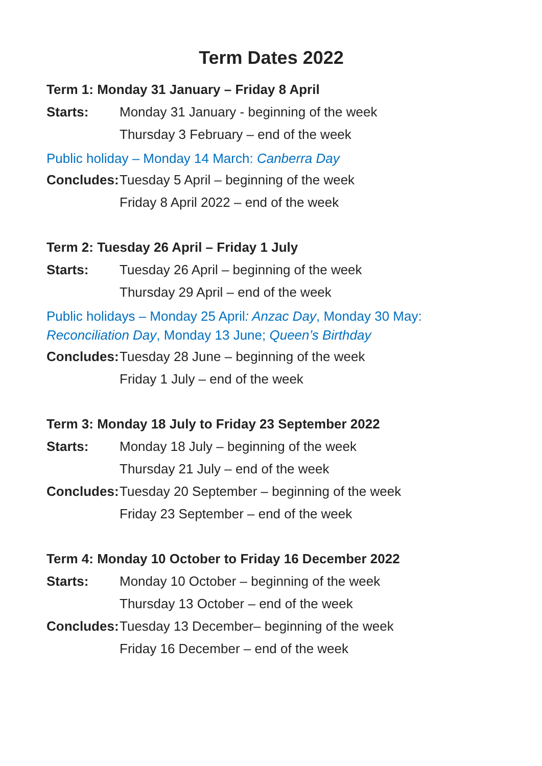Term Dates 2022
Term 1: Monday 31 January – Friday 8 April
Starts: Monday 31 January - beginning of the week
Thursday 3 February – end of the week
Public holiday – Monday 14 March: Canberra Day
Concludes: Tuesday 5 April – beginning of the week
Friday 8 April 2022 – end of the week
Term 2: Tuesday 26 April – Friday 1 July
Starts: Tuesday 26 April – beginning of the week
Thursday 29 April – end of the week
Public holidays – Monday 25 April: Anzac Day, Monday 30 May: Reconciliation Day, Monday 13 June; Queen’s Birthday
Concludes: Tuesday 28 June – beginning of the week
Friday 1 July – end of the week
Term 3: Monday 18 July to Friday 23 September 2022
Starts: Monday 18 July – beginning of the week
Thursday 21 July – end of the week
Concludes: Tuesday 20 September – beginning of the week
Friday 23 September – end of the week
Term 4: Monday 10 October to Friday 16 December 2022
Starts: Monday 10 October – beginning of the week
Thursday 13 October – end of the week
Concludes: Tuesday 13 December– beginning of the week
Friday 16 December – end of the week